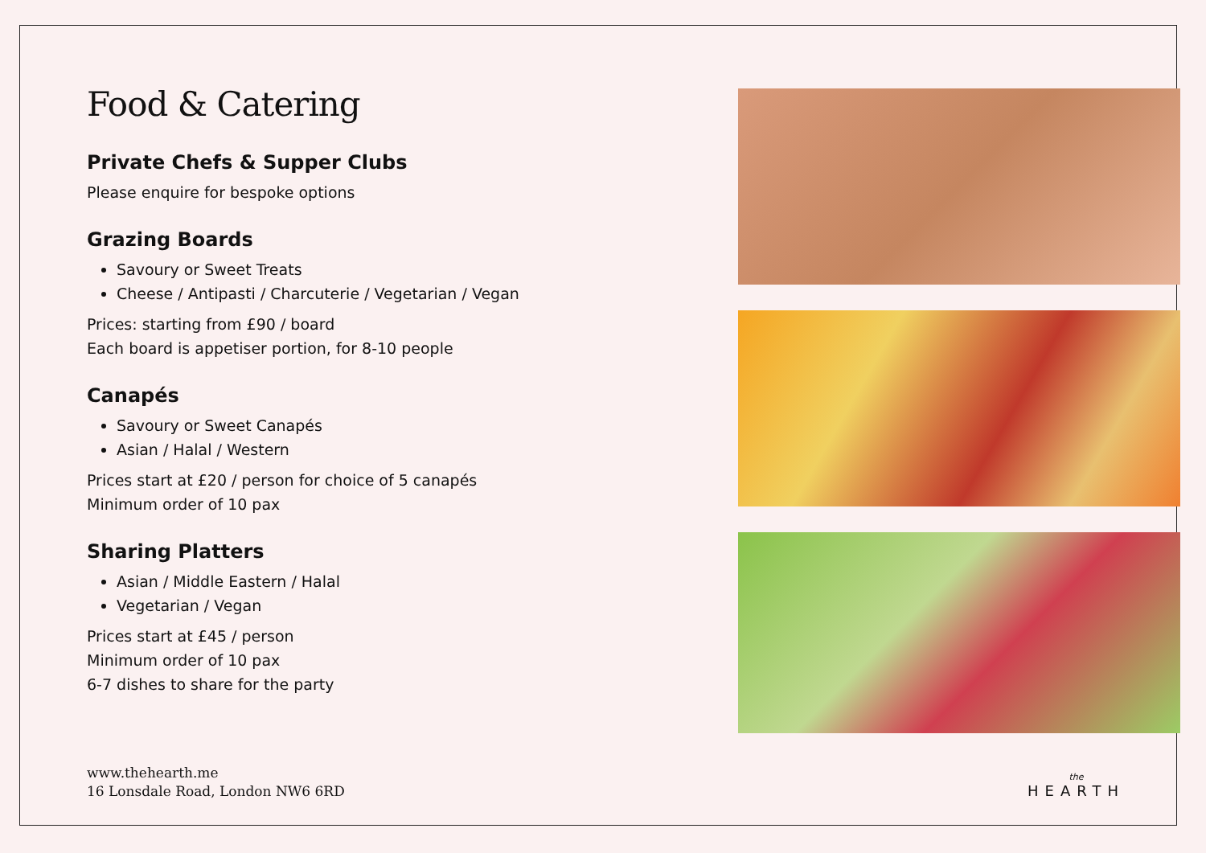Food & Catering
Private Chefs & Supper Clubs
Please enquire for bespoke options
Grazing Boards
Savoury or Sweet Treats
Cheese / Antipasti / Charcuterie / Vegetarian / Vegan
Prices: starting from £90 / board
Each board is appetiser portion, for 8-10 people
Canapés
Savoury or Sweet Canapés
Asian / Halal / Western
Prices start at £20 / person for choice of 5 canapés
Minimum order of 10 pax
Sharing Platters
Asian / Middle Eastern / Halal
Vegetarian / Vegan
Prices start at £45 / person
Minimum order of 10 pax
6-7 dishes to share for the party
www.thehearth.me
16 Lonsdale Road, London NW6 6RD
the
HEARTH